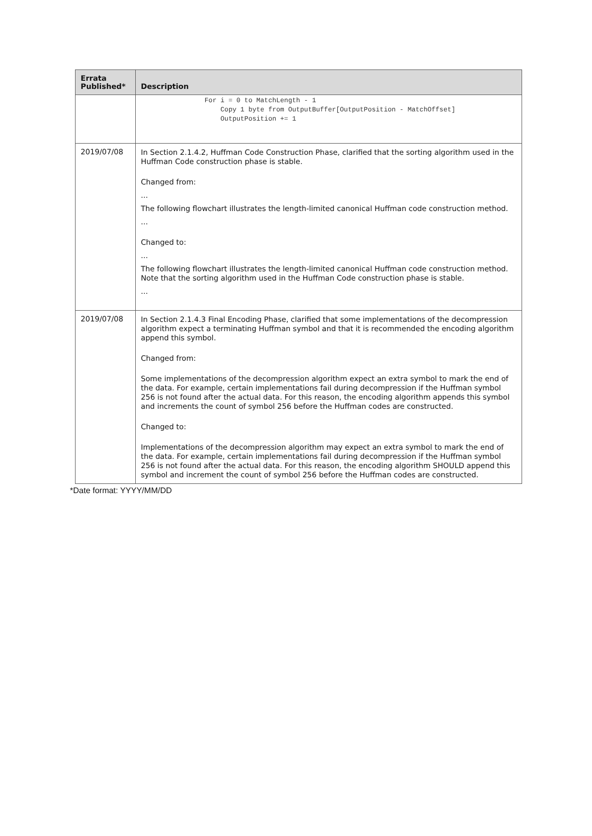| Errata Published* | Description |
| --- | --- |
| | For i = 0 to MatchLength - 1 Copy 1 byte from OutputBuffer[OutputPosition - MatchOffset] OutputPosition += 1 |
| 2019/07/08 | In Section 2.1.4.2, Huffman Code Construction Phase, clarified that the sorting algorithm used in the Huffman Code construction phase is stable. Changed from: ... The following flowchart illustrates the length-limited canonical Huffman code construction method. ... Changed to: ... The following flowchart illustrates the length-limited canonical Huffman code construction method. Note that the sorting algorithm used in the Huffman Code construction phase is stable. ... |
| 2019/07/08 | In Section 2.1.4.3 Final Encoding Phase, clarified that some implementations of the decompression algorithm expect a terminating Huffman symbol and that it is recommended the encoding algorithm append this symbol. Changed from: Some implementations of the decompression algorithm expect an extra symbol to mark the end of the data. For example, certain implementations fail during decompression if the Huffman symbol 256 is not found after the actual data. For this reason, the encoding algorithm appends this symbol and increments the count of symbol 256 before the Huffman codes are constructed. Changed to: Implementations of the decompression algorithm may expect an extra symbol to mark the end of the data. For example, certain implementations fail during decompression if the Huffman symbol 256 is not found after the actual data. For this reason, the encoding algorithm SHOULD append this symbol and increment the count of symbol 256 before the Huffman codes are constructed. |
*Date format: YYYY/MM/DD